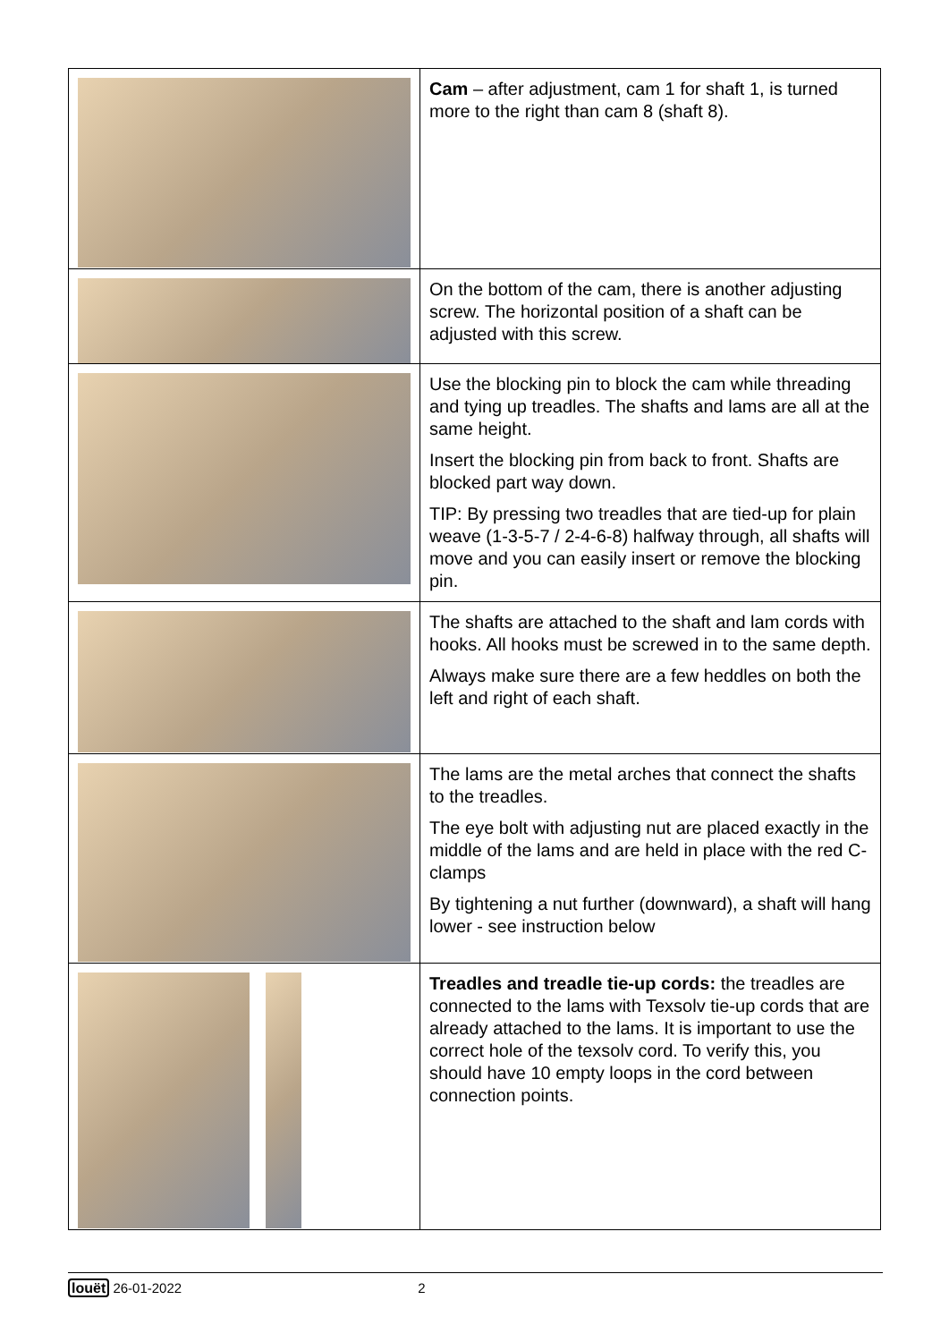| | Cam – after adjustment, cam 1 for shaft 1, is turned more to the right than cam 8 (shaft 8). |
| | On the bottom of the cam, there is another adjusting screw. The horizontal position of a shaft can be adjusted with this screw. |
| | Use the blocking pin to block the cam while threading and tying up treadles. The shafts and lams are all at the same height. Insert the blocking pin from back to front. Shafts are blocked part way down. TIP: By pressing two treadles that are tied-up for plain weave (1-3-5-7 / 2-4-6-8) halfway through, all shafts will move and you can easily insert or remove the blocking pin. |
| | The shafts are attached to the shaft and lam cords with hooks. All hooks must be screwed in to the same depth. Always make sure there are a few heddles on both the left and right of each shaft. |
| | The lams are the metal arches that connect the shafts to the treadles. The eye bolt with adjusting nut are placed exactly in the middle of the lams and are held in place with the red C-clamps By tightening a nut further (downward), a shaft will hang lower - see instruction below |
| | Treadles and treadle tie-up cords: the treadles are connected to the lams with Texsolv tie-up cords that are already attached to the lams. It is important to use the correct hole of the texsolv cord. To verify this, you should have 10 empty loops in the cord between connection points. |
louët 26-01-2022 2